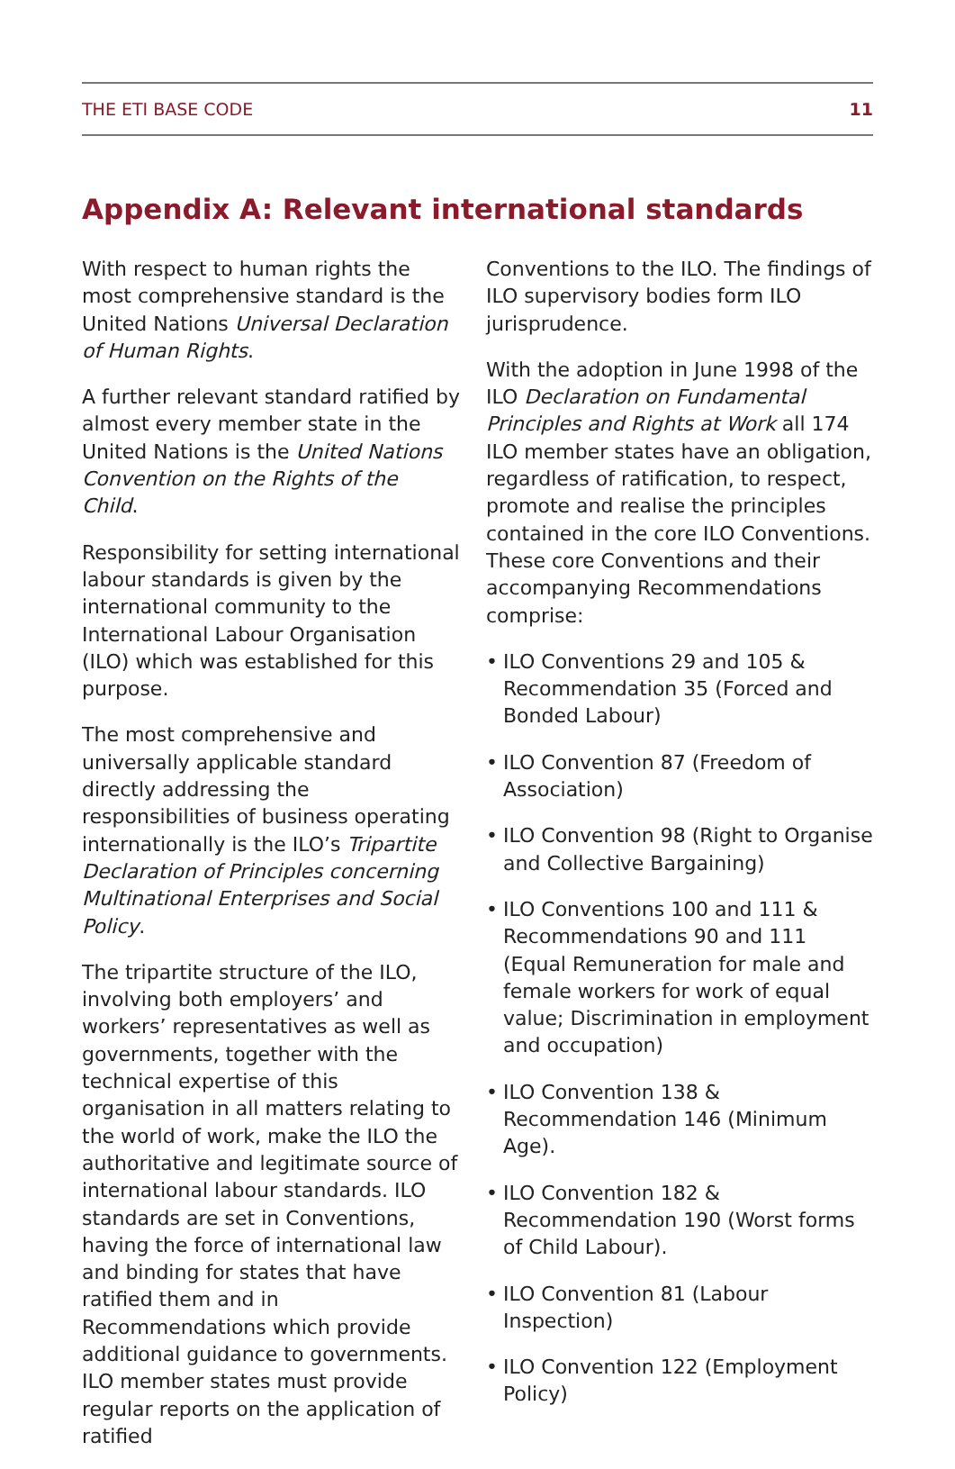THE ETI BASE CODE 11
Appendix A: Relevant international standards
With respect to human rights the most comprehensive standard is the United Nations Universal Declaration of Human Rights.
A further relevant standard ratified by almost every member state in the United Nations is the United Nations Convention on the Rights of the Child.
Responsibility for setting international labour standards is given by the international community to the International Labour Organisation (ILO) which was established for this purpose.
The most comprehensive and universally applicable standard directly addressing the responsibilities of business operating internationally is the ILO’s Tripartite Declaration of Principles concerning Multinational Enterprises and Social Policy.
The tripartite structure of the ILO, involving both employers’ and workers’ representatives as well as governments, together with the technical expertise of this organisation in all matters relating to the world of work, make the ILO the authoritative and legitimate source of international labour standards. ILO standards are set in Conventions, having the force of international law and binding for states that have ratified them and in Recommendations which provide additional guidance to governments. ILO member states must provide regular reports on the application of ratified
Conventions to the ILO. The findings of ILO supervisory bodies form ILO jurisprudence.
With the adoption in June 1998 of the ILO Declaration on Fundamental Principles and Rights at Work all 174 ILO member states have an obligation, regardless of ratification, to respect, promote and realise the principles contained in the core ILO Conventions. These core Conventions and their accompanying Recommendations comprise:
• ILO Conventions 29 and 105 & Recommendation 35 (Forced and Bonded Labour)
• ILO Convention 87 (Freedom of Association)
• ILO Convention 98 (Right to Organise and Collective Bargaining)
• ILO Conventions 100 and 111 & Recommendations 90 and 111 (Equal Remuneration for male and female workers for work of equal value; Discrimination in employment and occupation)
• ILO Convention 138 & Recommendation 146 (Minimum Age).
• ILO Convention 182 & Recommendation 190 (Worst forms of Child Labour).
• ILO Convention 81 (Labour Inspection)
• ILO Convention 122 (Employment Policy)